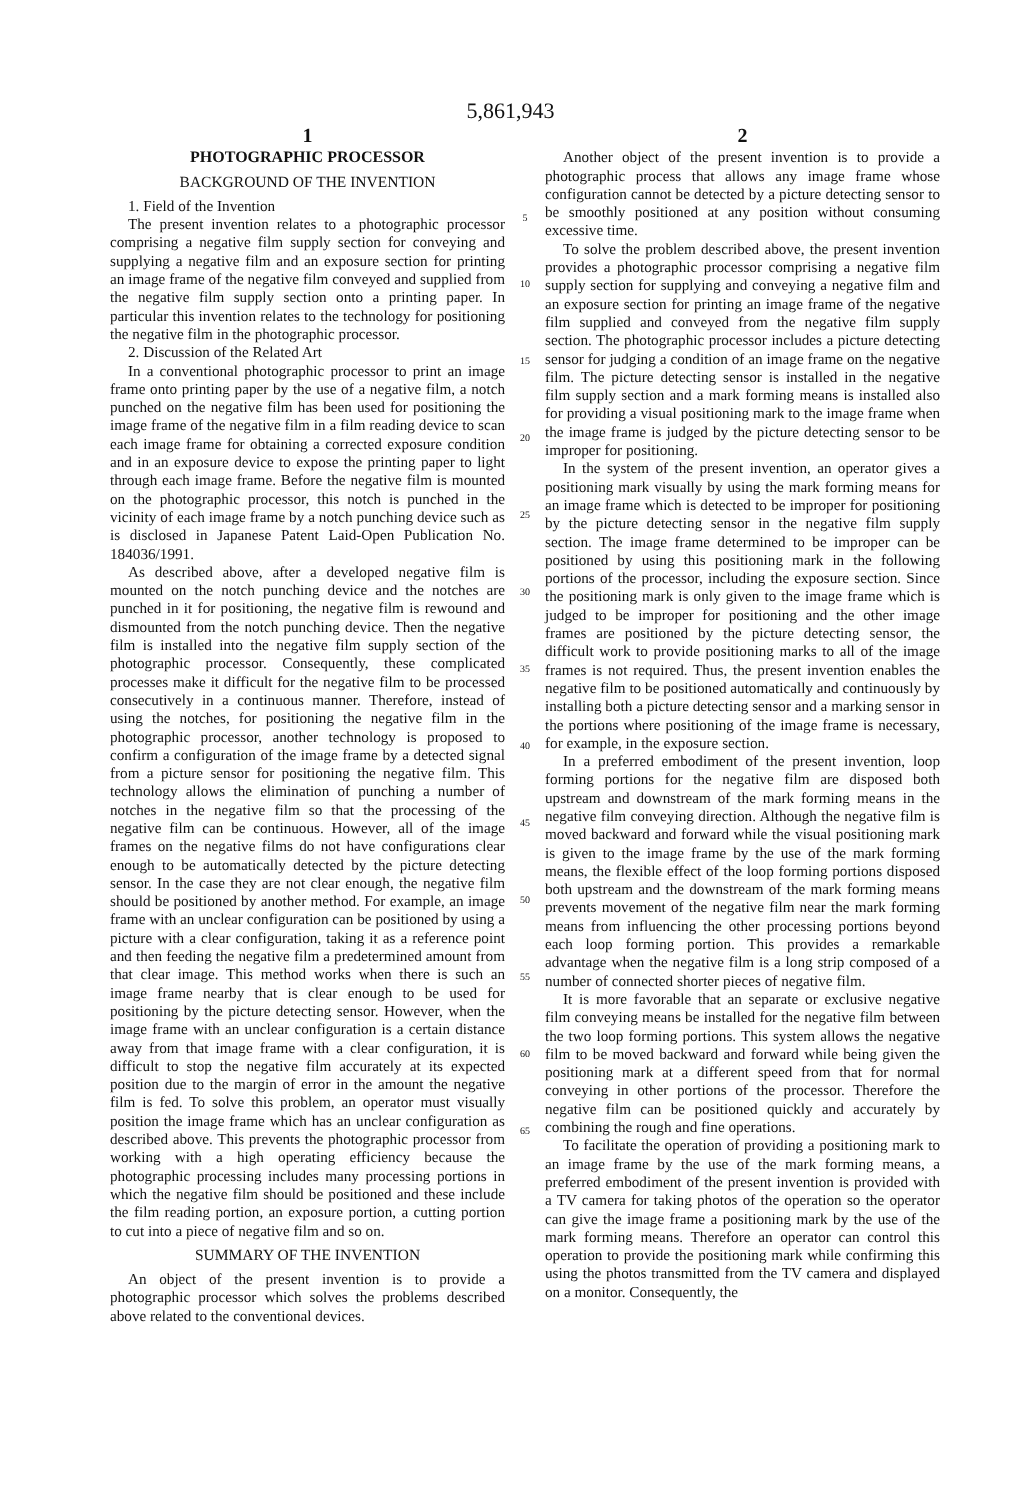5,861,943
1
PHOTOGRAPHIC PROCESSOR
BACKGROUND OF THE INVENTION
1. Field of the Invention
The present invention relates to a photographic processor comprising a negative film supply section for conveying and supplying a negative film and an exposure section for printing an image frame of the negative film conveyed and supplied from the negative film supply section onto a printing paper. In particular this invention relates to the technology for positioning the negative film in the photographic processor.
2. Discussion of the Related Art
In a conventional photographic processor to print an image frame onto printing paper by the use of a negative film, a notch punched on the negative film has been used for positioning the image frame of the negative film in a film reading device to scan each image frame for obtaining a corrected exposure condition and in an exposure device to expose the printing paper to light through each image frame. Before the negative film is mounted on the photographic processor, this notch is punched in the vicinity of each image frame by a notch punching device such as is disclosed in Japanese Patent Laid-Open Publication No. 184036/1991.
As described above, after a developed negative film is mounted on the notch punching device and the notches are punched in it for positioning, the negative film is rewound and dismounted from the notch punching device. Then the negative film is installed into the negative film supply section of the photographic processor. Consequently, these complicated processes make it difficult for the negative film to be processed consecutively in a continuous manner. Therefore, instead of using the notches, for positioning the negative film in the photographic processor, another technology is proposed to confirm a configuration of the image frame by a detected signal from a picture sensor for positioning the negative film. This technology allows the elimination of punching a number of notches in the negative film so that the processing of the negative film can be continuous. However, all of the image frames on the negative films do not have configurations clear enough to be automatically detected by the picture detecting sensor. In the case they are not clear enough, the negative film should be positioned by another method. For example, an image frame with an unclear configuration can be positioned by using a picture with a clear configuration, taking it as a reference point and then feeding the negative film a predetermined amount from that clear image. This method works when there is such an image frame nearby that is clear enough to be used for positioning by the picture detecting sensor. However, when the image frame with an unclear configuration is a certain distance away from that image frame with a clear configuration, it is difficult to stop the negative film accurately at its expected position due to the margin of error in the amount the negative film is fed. To solve this problem, an operator must visually position the image frame which has an unclear configuration as described above. This prevents the photographic processor from working with a high operating efficiency because the photographic processing includes many processing portions in which the negative film should be positioned and these include the film reading portion, an exposure portion, a cutting portion to cut into a piece of negative film and so on.
SUMMARY OF THE INVENTION
An object of the present invention is to provide a photographic processor which solves the problems described above related to the conventional devices.
5
10
15
20
25
30
35
40
45
50
55
60
65
2
Another object of the present invention is to provide a photographic process that allows any image frame whose configuration cannot be detected by a picture detecting sensor to be smoothly positioned at any position without consuming excessive time.
To solve the problem described above, the present invention provides a photographic processor comprising a negative film supply section for supplying and conveying a negative film and an exposure section for printing an image frame of the negative film supplied and conveyed from the negative film supply section. The photographic processor includes a picture detecting sensor for judging a condition of an image frame on the negative film. The picture detecting sensor is installed in the negative film supply section and a mark forming means is installed also for providing a visual positioning mark to the image frame when the image frame is judged by the picture detecting sensor to be improper for positioning.
In the system of the present invention, an operator gives a positioning mark visually by using the mark forming means for an image frame which is detected to be improper for positioning by the picture detecting sensor in the negative film supply section. The image frame determined to be improper can be positioned by using this positioning mark in the following portions of the processor, including the exposure section. Since the positioning mark is only given to the image frame which is judged to be improper for positioning and the other image frames are positioned by the picture detecting sensor, the difficult work to provide positioning marks to all of the image frames is not required. Thus, the present invention enables the negative film to be positioned automatically and continuously by installing both a picture detecting sensor and a marking sensor in the portions where positioning of the image frame is necessary, for example, in the exposure section.
In a preferred embodiment of the present invention, loop forming portions for the negative film are disposed both upstream and downstream of the mark forming means in the negative film conveying direction. Although the negative film is moved backward and forward while the visual positioning mark is given to the image frame by the use of the mark forming means, the flexible effect of the loop forming portions disposed both upstream and the downstream of the mark forming means prevents movement of the negative film near the mark forming means from influencing the other processing portions beyond each loop forming portion. This provides a remarkable advantage when the negative film is a long strip composed of a number of connected shorter pieces of negative film.
It is more favorable that an separate or exclusive negative film conveying means be installed for the negative film between the two loop forming portions. This system allows the negative film to be moved backward and forward while being given the positioning mark at a different speed from that for normal conveying in other portions of the processor. Therefore the negative film can be positioned quickly and accurately by combining the rough and fine operations.
To facilitate the operation of providing a positioning mark to an image frame by the use of the mark forming means, a preferred embodiment of the present invention is provided with a TV camera for taking photos of the operation so the operator can give the image frame a positioning mark by the use of the mark forming means. Therefore an operator can control this operation to provide the positioning mark while confirming this using the photos transmitted from the TV camera and displayed on a monitor. Consequently, the